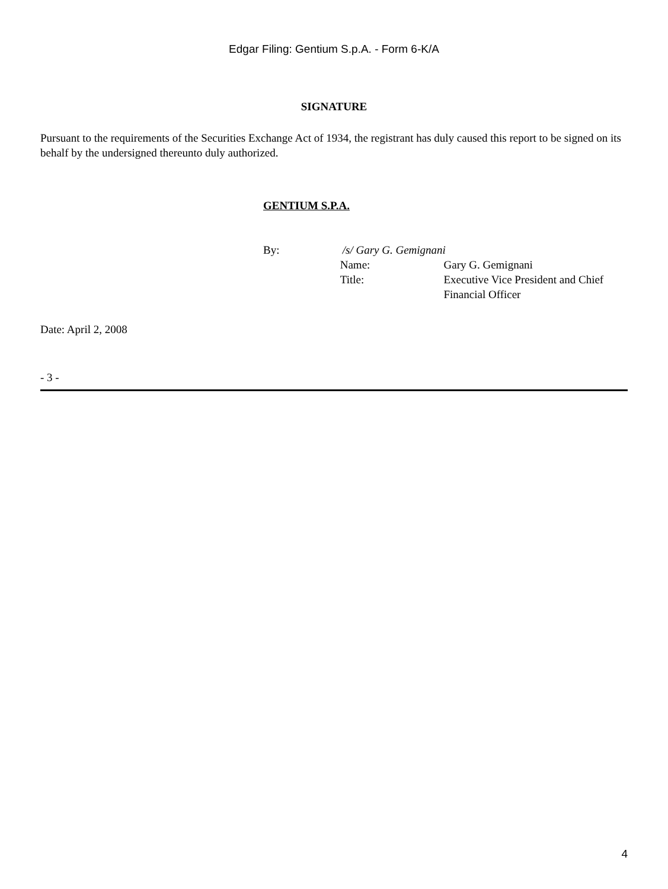Edgar Filing: Gentium S.p.A. - Form 6-K/A
SIGNATURE
Pursuant to the requirements of the Securities Exchange Act of 1934, the registrant has duly caused this report to be signed on its behalf by the undersigned thereunto duly authorized.
GENTIUM S.P.A.
| By: | /s/ Gary G. Gemignani | |
| | Name: | Gary G. Gemignani |
| | Title: | Executive Vice President and Chief Financial Officer |
Date: April 2, 2008
- 3 -
4